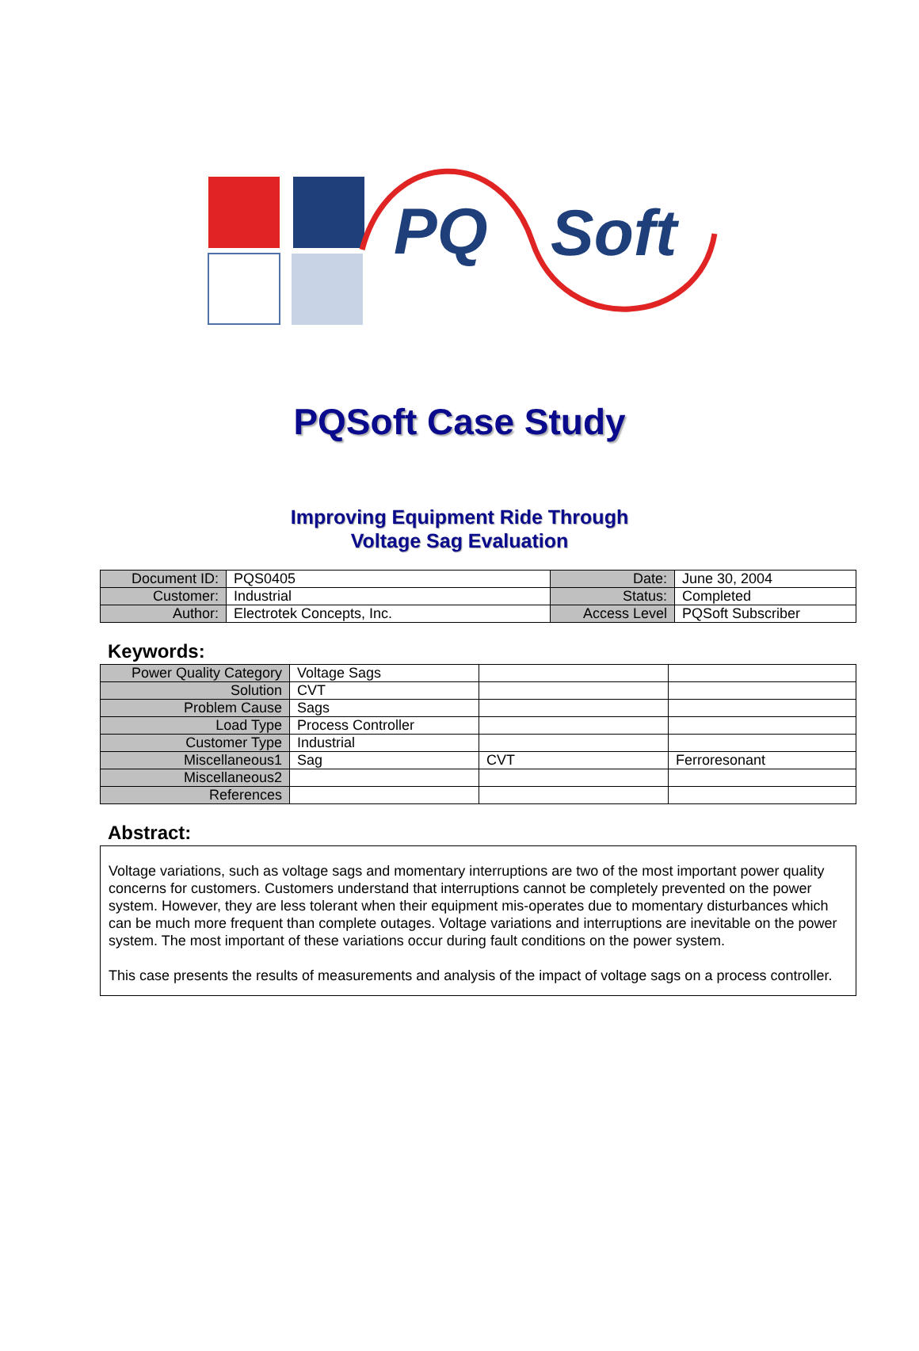PQ
Soft
PQSoft Case Study
Improving Equipment Ride Through
Voltage Sag Evaluation
| Document ID: | PQS0405 | Date: | June 30, 2004 |
| Customer: | Industrial | Status: | Completed |
| Author: | Electrotek Concepts, Inc. | Access Level | PQSoft Subscriber |
Keywords:
| Power Quality Category | Voltage Sags | | |
| Solution | CVT | | |
| Problem Cause | Sags | | |
| Load Type | Process Controller | | |
| Customer Type | Industrial | | |
| Miscellaneous1 | Sag | CVT | Ferroresonant |
| Miscellaneous2 | | | |
| References | | | |
Abstract:
Voltage variations, such as voltage sags and momentary interruptions are two of the most important power quality concerns for customers. Customers understand that interruptions cannot be completely prevented on the power system. However, they are less tolerant when their equipment mis-operates due to momentary disturbances which can be much more frequent than complete outages. Voltage variations and interruptions are inevitable on the power system. The most important of these variations occur during fault conditions on the power system.
This case presents the results of measurements and analysis of the impact of voltage sags on a process controller.